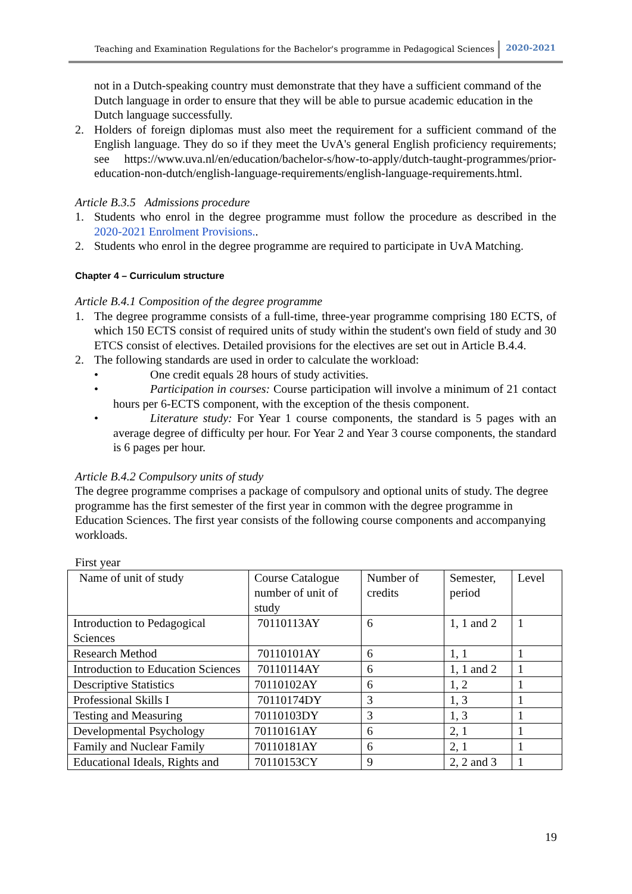Teaching and Examination Regulations for the Bachelor's programme in Pedagogical Sciences 2020-2021
not in a Dutch-speaking country must demonstrate that they have a sufficient command of the Dutch language in order to ensure that they will be able to pursue academic education in the Dutch language successfully.
2. Holders of foreign diplomas must also meet the requirement for a sufficient command of the English language. They do so if they meet the UvA's general English proficiency requirements; see https://www.uva.nl/en/education/bachelor-s/how-to-apply/dutch-taught-programmes/prior-education-non-dutch/english-language-requirements/english-language-requirements.html.
Article B.3.5 Admissions procedure
1. Students who enrol in the degree programme must follow the procedure as described in the 2020-2021 Enrolment Provisions..
2. Students who enrol in the degree programme are required to participate in UvA Matching.
Chapter 4 – Curriculum structure
Article B.4.1 Composition of the degree programme
1. The degree programme consists of a full-time, three-year programme comprising 180 ECTS, of which 150 ECTS consist of required units of study within the student's own field of study and 30 ETCS consist of electives. Detailed provisions for the electives are set out in Article B.4.4.
2. The following standards are used in order to calculate the workload:
• One credit equals 28 hours of study activities.
• Participation in courses: Course participation will involve a minimum of 21 contact hours per 6-ECTS component, with the exception of the thesis component.
• Literature study: For Year 1 course components, the standard is 5 pages with an average degree of difficulty per hour. For Year 2 and Year 3 course components, the standard is 6 pages per hour.
Article B.4.2 Compulsory units of study
The degree programme comprises a package of compulsory and optional units of study. The degree programme has the first semester of the first year in common with the degree programme in Education Sciences. The first year consists of the following course components and accompanying workloads.
First year
| Name of unit of study | Course Catalogue number of unit of study | Number of credits | Semester, period | Level |
| Introduction to Pedagogical Sciences | 70110113AY | 6 | 1, 1 and 2 | 1 |
| Research Method | 70110101AY | 6 | 1, 1 | 1 |
| Introduction to Education Sciences | 70110114AY | 6 | 1, 1 and 2 | 1 |
| Descriptive Statistics | 70110102AY | 6 | 1, 2 | 1 |
| Professional Skills I | 70110174DY | 3 | 1, 3 | 1 |
| Testing and Measuring | 70110103DY | 3 | 1, 3 | 1 |
| Developmental Psychology | 70110161AY | 6 | 2, 1 | 1 |
| Family and Nuclear Family | 70110181AY | 6 | 2, 1 | 1 |
| Educational Ideals, Rights and | 70110153CY | 9 | 2, 2 and 3 | 1 |
19